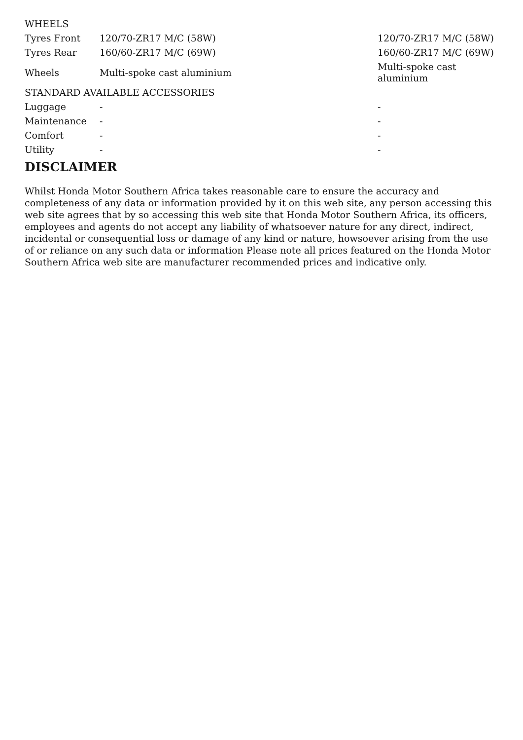| WHEELS | | |
| --- | --- | --- |
| Tyres Front | 120/70-ZR17 M/C (58W) | 120/70-ZR17 M/C (58W) |
| Tyres Rear | 160/60-ZR17 M/C (69W) | 160/60-ZR17 M/C (69W) |
| Wheels | Multi-spoke cast aluminium | Multi-spoke cast aluminium |
| STANDARD AVAILABLE ACCESSORIES | | |
| Luggage | - | - |
| Maintenance | - | - |
| Comfort | - | - |
| Utility | - | - |
DISCLAIMER
Whilst Honda Motor Southern Africa takes reasonable care to ensure the accuracy and completeness of any data or information provided by it on this web site, any person accessing this web site agrees that by so accessing this web site that Honda Motor Southern Africa, its officers, employees and agents do not accept any liability of whatsoever nature for any direct, indirect, incidental or consequential loss or damage of any kind or nature, howsoever arising from the use of or reliance on any such data or information Please note all prices featured on the Honda Motor Southern Africa web site are manufacturer recommended prices and indicative only.